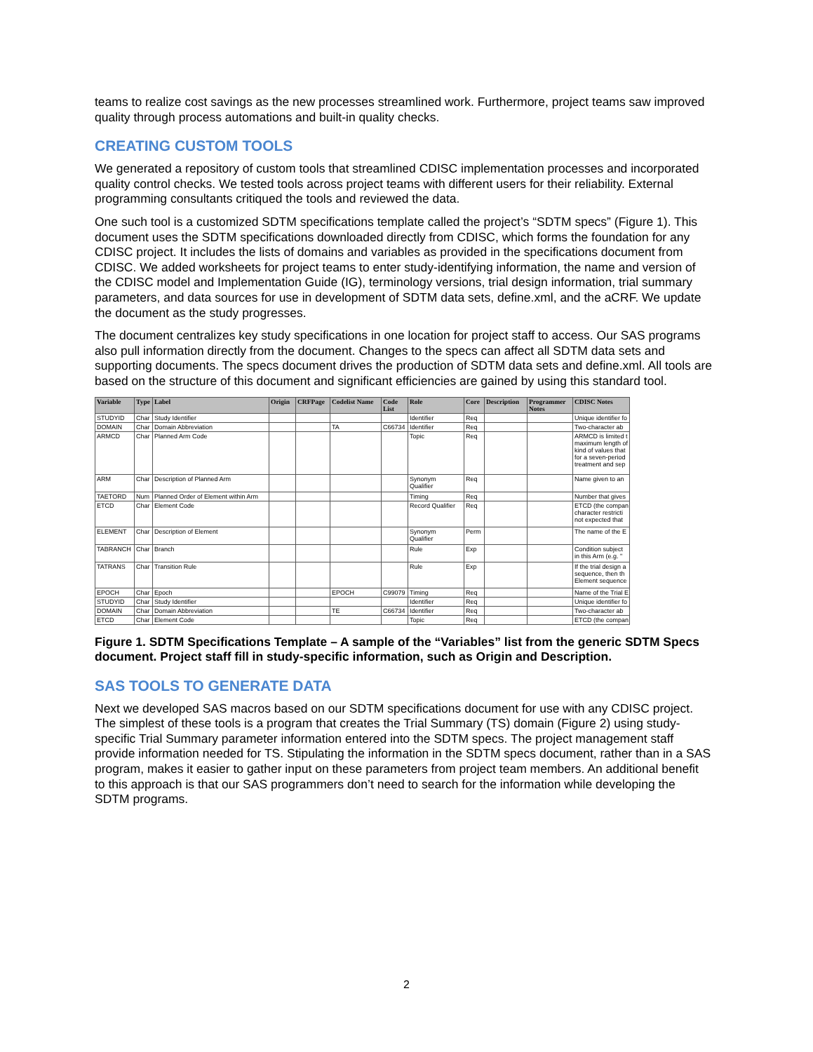teams to realize cost savings as the new processes streamlined work. Furthermore, project teams saw improved quality through process automations and built-in quality checks.
CREATING CUSTOM TOOLS
We generated a repository of custom tools that streamlined CDISC implementation processes and incorporated quality control checks. We tested tools across project teams with different users for their reliability. External programming consultants critiqued the tools and reviewed the data.
One such tool is a customized SDTM specifications template called the project’s “SDTM specs” (Figure 1). This document uses the SDTM specifications downloaded directly from CDISC, which forms the foundation for any CDISC project. It includes the lists of domains and variables as provided in the specifications document from CDISC. We added worksheets for project teams to enter study-identifying information, the name and version of the CDISC model and Implementation Guide (IG), terminology versions, trial design information, trial summary parameters, and data sources for use in development of SDTM data sets, define.xml, and the aCRF. We update the document as the study progresses.
The document centralizes key study specifications in one location for project staff to access. Our SAS programs also pull information directly from the document. Changes to the specs can affect all SDTM data sets and supporting documents. The specs document drives the production of SDTM data sets and define.xml. All tools are based on the structure of this document and significant efficiencies are gained by using this standard tool.
| Variable | Type | Label | Origin | CRFPage | Codelist Name | Code List | Role | Core | Description | Programmer Notes | CDISC Notes |
| --- | --- | --- | --- | --- | --- | --- | --- | --- | --- | --- | --- |
| STUDYID | Char | Study Identifier | | | | | Identifier | Req | | | Unique identifier fo |
| DOMAIN | Char | Domain Abbreviation | | | TA | C66734 | Identifier | Req | | | Two-character ab |
| ARMCD | Char | Planned Arm Code | | | | | Topic | Req | | | ARMCD is limited t maximum length of kind of values that for a seven-period treatment and sep |
| ARM | Char | Description of Planned Arm | | | | | Synonym Qualifier | Req | | | Name given to an |
| TAETORD | Num | Planned Order of Element within Arm | | | | | Timing | Req | | | Number that gives |
| ETCD | Char | Element Code | | | | | Record Qualifier | Req | | | ETCD (the compan character restricti not expected that |
| ELEMENT | Char | Description of Element | | | | | Synonym Qualifier | Perm | | | The name of the E |
| TABRANCH | Char | Branch | | | | | Rule | Exp | | | Condition subject in this Arm (e.g. " |
| TATRANS | Char | Transition Rule | | | | | Rule | Exp | | | If the trial design a sequence, then th Element sequence |
| EPOCH | Char | Epoch | | | EPOCH | C99079 | Timing | Req | | | Name of the Trial E |
| STUDYID | Char | Study Identifier | | | | | Identifier | Req | | | Unique identifier fo |
| DOMAIN | Char | Domain Abbreviation | | | TE | C66734 | Identifier | Req | | | Two-character ab |
| ETCD | Char | Element Code | | | | | Topic | Req | | | ETCD (the compan |
Figure 1. SDTM Specifications Template – A sample of the “Variables” list from the generic SDTM Specs document. Project staff fill in study-specific information, such as Origin and Description.
SAS TOOLS TO GENERATE DATA
Next we developed SAS macros based on our SDTM specifications document for use with any CDISC project. The simplest of these tools is a program that creates the Trial Summary (TS) domain (Figure 2) using study-specific Trial Summary parameter information entered into the SDTM specs. The project management staff provide information needed for TS. Stipulating the information in the SDTM specs document, rather than in a SAS program, makes it easier to gather input on these parameters from project team members. An additional benefit to this approach is that our SAS programmers don’t need to search for the information while developing the SDTM programs.
2